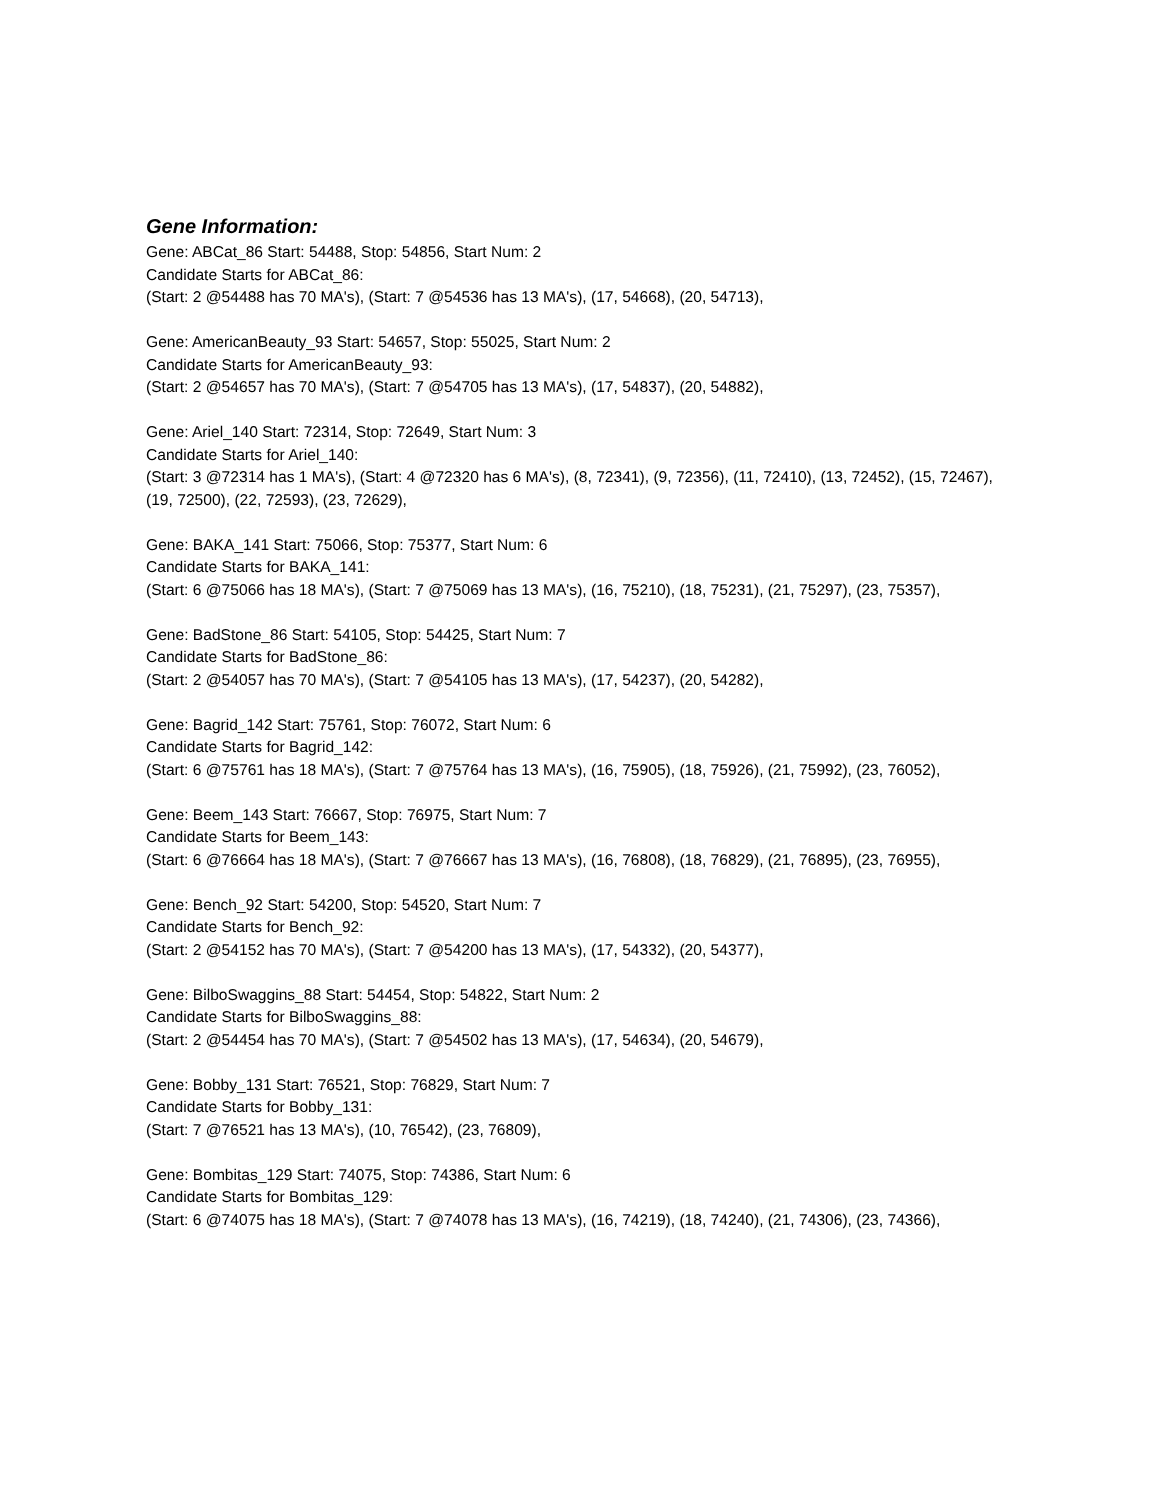Gene Information:
Gene: ABCat_86 Start: 54488, Stop: 54856, Start Num: 2
Candidate Starts for ABCat_86:
(Start: 2 @54488 has 70 MA's), (Start: 7 @54536 has 13 MA's), (17, 54668), (20, 54713),
Gene: AmericanBeauty_93 Start: 54657, Stop: 55025, Start Num: 2
Candidate Starts for AmericanBeauty_93:
(Start: 2 @54657 has 70 MA's), (Start: 7 @54705 has 13 MA's), (17, 54837), (20, 54882),
Gene: Ariel_140 Start: 72314, Stop: 72649, Start Num: 3
Candidate Starts for Ariel_140:
(Start: 3 @72314 has 1 MA's), (Start: 4 @72320 has 6 MA's), (8, 72341), (9, 72356), (11, 72410), (13, 72452), (15, 72467), (19, 72500), (22, 72593), (23, 72629),
Gene: BAKA_141 Start: 75066, Stop: 75377, Start Num: 6
Candidate Starts for BAKA_141:
(Start: 6 @75066 has 18 MA's), (Start: 7 @75069 has 13 MA's), (16, 75210), (18, 75231), (21, 75297), (23, 75357),
Gene: BadStone_86 Start: 54105, Stop: 54425, Start Num: 7
Candidate Starts for BadStone_86:
(Start: 2 @54057 has 70 MA's), (Start: 7 @54105 has 13 MA's), (17, 54237), (20, 54282),
Gene: Bagrid_142 Start: 75761, Stop: 76072, Start Num: 6
Candidate Starts for Bagrid_142:
(Start: 6 @75761 has 18 MA's), (Start: 7 @75764 has 13 MA's), (16, 75905), (18, 75926), (21, 75992), (23, 76052),
Gene: Beem_143 Start: 76667, Stop: 76975, Start Num: 7
Candidate Starts for Beem_143:
(Start: 6 @76664 has 18 MA's), (Start: 7 @76667 has 13 MA's), (16, 76808), (18, 76829), (21, 76895), (23, 76955),
Gene: Bench_92 Start: 54200, Stop: 54520, Start Num: 7
Candidate Starts for Bench_92:
(Start: 2 @54152 has 70 MA's), (Start: 7 @54200 has 13 MA's), (17, 54332), (20, 54377),
Gene: BilboSwaggins_88 Start: 54454, Stop: 54822, Start Num: 2
Candidate Starts for BilboSwaggins_88:
(Start: 2 @54454 has 70 MA's), (Start: 7 @54502 has 13 MA's), (17, 54634), (20, 54679),
Gene: Bobby_131 Start: 76521, Stop: 76829, Start Num: 7
Candidate Starts for Bobby_131:
(Start: 7 @76521 has 13 MA's), (10, 76542), (23, 76809),
Gene: Bombitas_129 Start: 74075, Stop: 74386, Start Num: 6
Candidate Starts for Bombitas_129:
(Start: 6 @74075 has 18 MA's), (Start: 7 @74078 has 13 MA's), (16, 74219), (18, 74240), (21, 74306), (23, 74366),